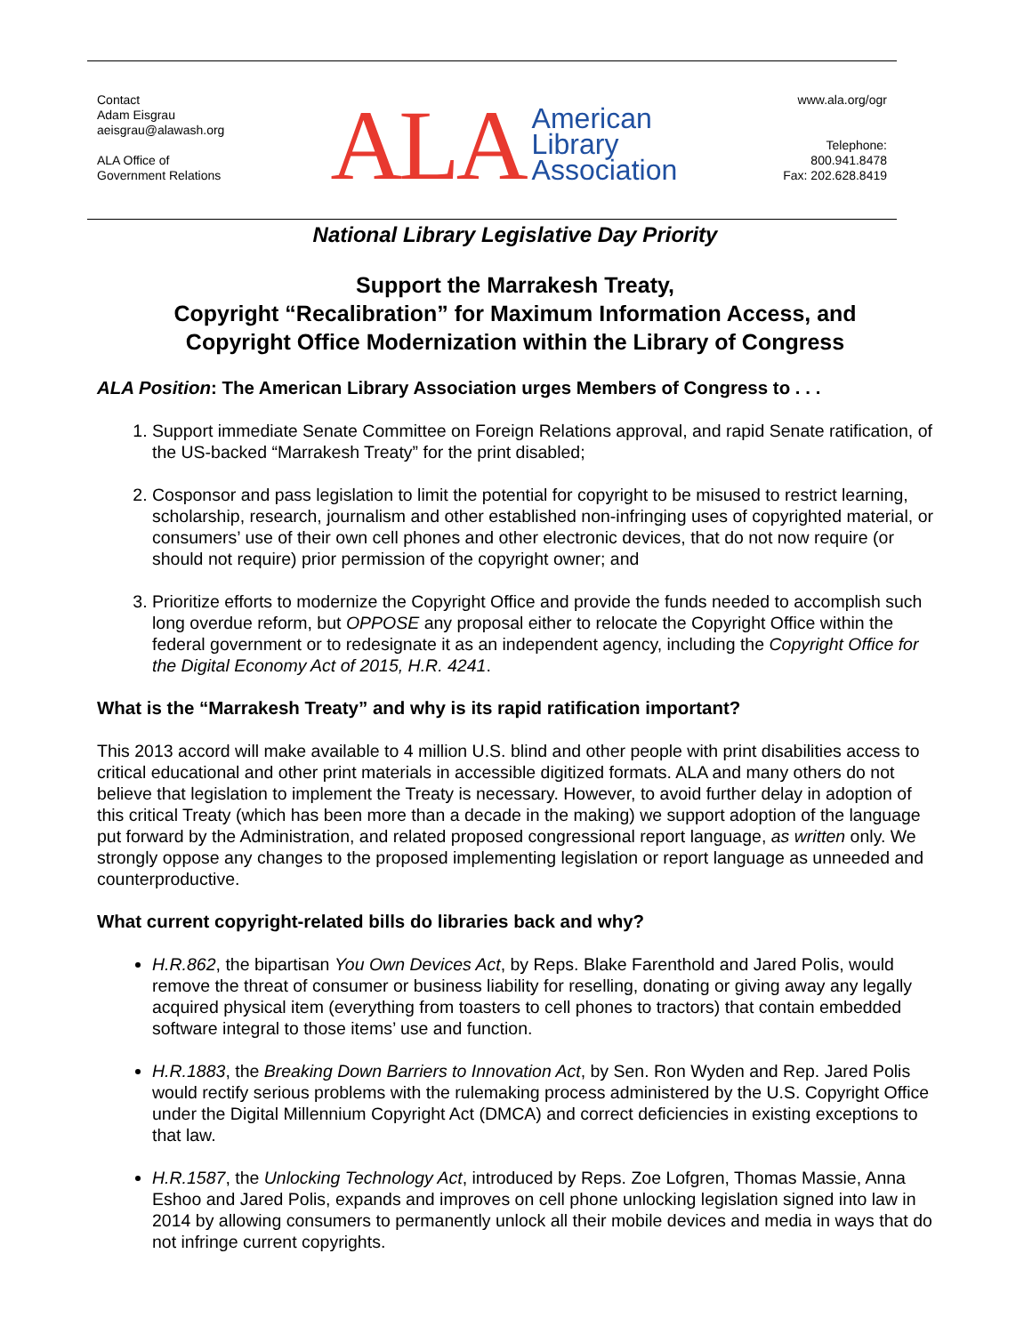Contact
Adam Eisgrau
aeisgrau@alawash.org
ALA Office of
Government Relations
ALA American
Library
Association
www.ala.org/ogr
Telephone:
800.941.8478
Fax: 202.628.8419
National Library Legislative Day Priority
Support the Marrakesh Treaty,
Copyright “Recalibration” for Maximum Information Access, and
Copyright Office Modernization within the Library of Congress
ALA Position: The American Library Association urges Members of Congress to . . .
1. Support immediate Senate Committee on Foreign Relations approval, and rapid Senate ratification, of the US-backed “Marrakesh Treaty” for the print disabled;
2. Cosponsor and pass legislation to limit the potential for copyright to be misused to restrict learning, scholarship, research, journalism and other established non-infringing uses of copyrighted material, or consumers’ use of their own cell phones and other electronic devices, that do not now require (or should not require) prior permission of the copyright owner; and
3. Prioritize efforts to modernize the Copyright Office and provide the funds needed to accomplish such long overdue reform, but OPPOSE any proposal either to relocate the Copyright Office within the federal government or to redesignate it as an independent agency, including the Copyright Office for the Digital Economy Act of 2015, H.R. 4241.
What is the “Marrakesh Treaty” and why is its rapid ratification important?
This 2013 accord will make available to 4 million U.S. blind and other people with print disabilities access to critical educational and other print materials in accessible digitized formats. ALA and many others do not believe that legislation to implement the Treaty is necessary. However, to avoid further delay in adoption of this critical Treaty (which has been more than a decade in the making) we support adoption of the language put forward by the Administration, and related proposed congressional report language, as written only. We strongly oppose any changes to the proposed implementing legislation or report language as unneeded and counterproductive.
What current copyright-related bills do libraries back and why?
H.R.862, the bipartisan You Own Devices Act, by Reps. Blake Farenthold and Jared Polis, would remove the threat of consumer or business liability for reselling, donating or giving away any legally acquired physical item (everything from toasters to cell phones to tractors) that contain embedded software integral to those items’ use and function.
H.R.1883, the Breaking Down Barriers to Innovation Act, by Sen. Ron Wyden and Rep. Jared Polis would rectify serious problems with the rulemaking process administered by the U.S. Copyright Office under the Digital Millennium Copyright Act (DMCA) and correct deficiencies in existing exceptions to that law.
H.R.1587, the Unlocking Technology Act, introduced by Reps. Zoe Lofgren, Thomas Massie, Anna Eshoo and Jared Polis, expands and improves on cell phone unlocking legislation signed into law in 2014 by allowing consumers to permanently unlock all their mobile devices and media in ways that do not infringe current copyrights.